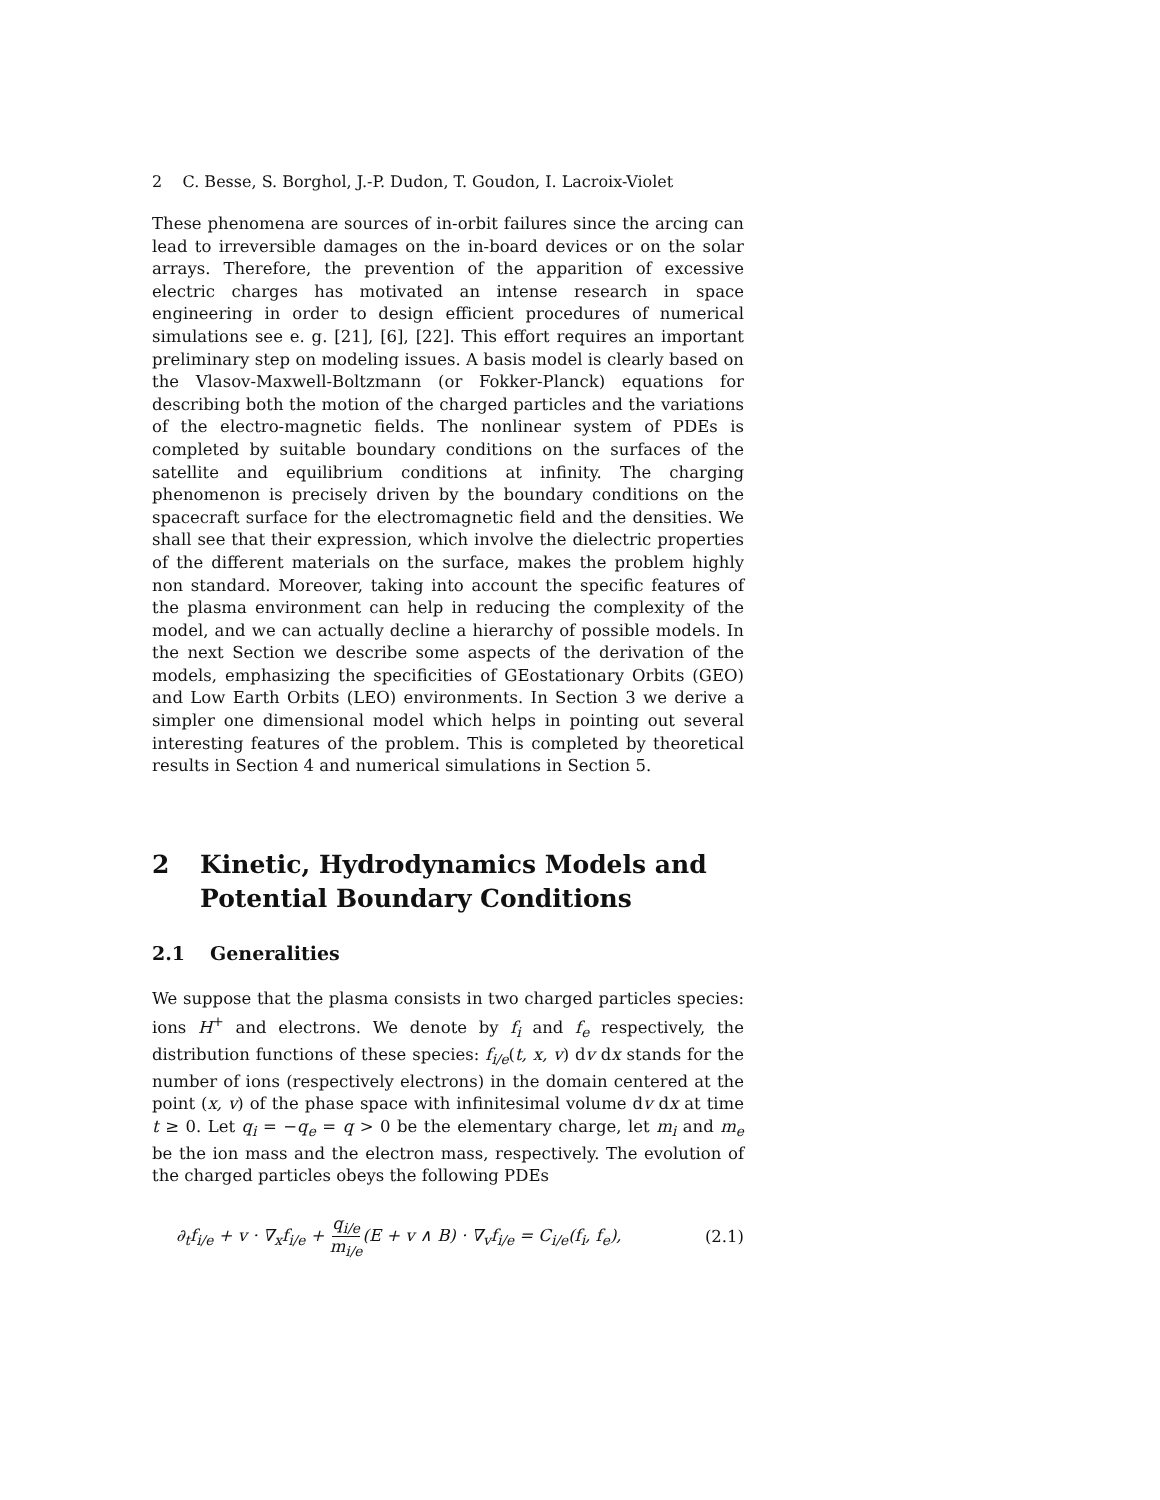2 C. Besse, S. Borghol, J.-P. Dudon, T. Goudon, I. Lacroix-Violet
These phenomena are sources of in-orbit failures since the arcing can lead to irreversible damages on the in-board devices or on the solar arrays. Therefore, the prevention of the apparition of excessive electric charges has motivated an intense research in space engineering in order to design efficient procedures of numerical simulations see e. g. [21], [6], [22]. This effort requires an important preliminary step on modeling issues. A basis model is clearly based on the Vlasov-Maxwell-Boltzmann (or Fokker-Planck) equations for describing both the motion of the charged particles and the variations of the electro-magnetic fields. The nonlinear system of PDEs is completed by suitable boundary conditions on the surfaces of the satellite and equilibrium conditions at infinity. The charging phenomenon is precisely driven by the boundary conditions on the spacecraft surface for the electromagnetic field and the densities. We shall see that their expression, which involve the dielectric properties of the different materials on the surface, makes the problem highly non standard. Moreover, taking into account the specific features of the plasma environment can help in reducing the complexity of the model, and we can actually decline a hierarchy of possible models. In the next Section we describe some aspects of the derivation of the models, emphasizing the specificities of GEostationary Orbits (GEO) and Low Earth Orbits (LEO) environments. In Section 3 we derive a simpler one dimensional model which helps in pointing out several interesting features of the problem. This is completed by theoretical results in Section 4 and numerical simulations in Section 5.
2 Kinetic, Hydrodynamics Models and Potential Boundary Conditions
2.1 Generalities
We suppose that the plasma consists in two charged particles species: ions H<sup>+</sup> and electrons. We denote by f<sub>i</sub> and f<sub>e</sub> respectively, the distribution functions of these species: f<sub>i/e</sub>(t, x, v) dv dx stands for the number of ions (respectively electrons) in the domain centered at the point (x, v) of the phase space with infinitesimal volume dv dx at time t ≥ 0. Let q<sub>i</sub> = −q<sub>e</sub> = q > 0 be the elementary charge, let m<sub>i</sub> and m<sub>e</sub> be the ion mass and the electron mass, respectively. The evolution of the charged particles obeys the following PDEs
∂<sub>t</sub>f<sub>i/e</sub> + v · ∇<sub>x</sub>f<sub>i/e</sub> + q<sub>i/e</sub> m<sub>i/e</sub>(E + v ∧ B) · ∇<sub>v</sub>f<sub>i/e</sub> = C<sub>i/e</sub>(f<sub>i</sub>, f<sub>e</sub>), (2.1)